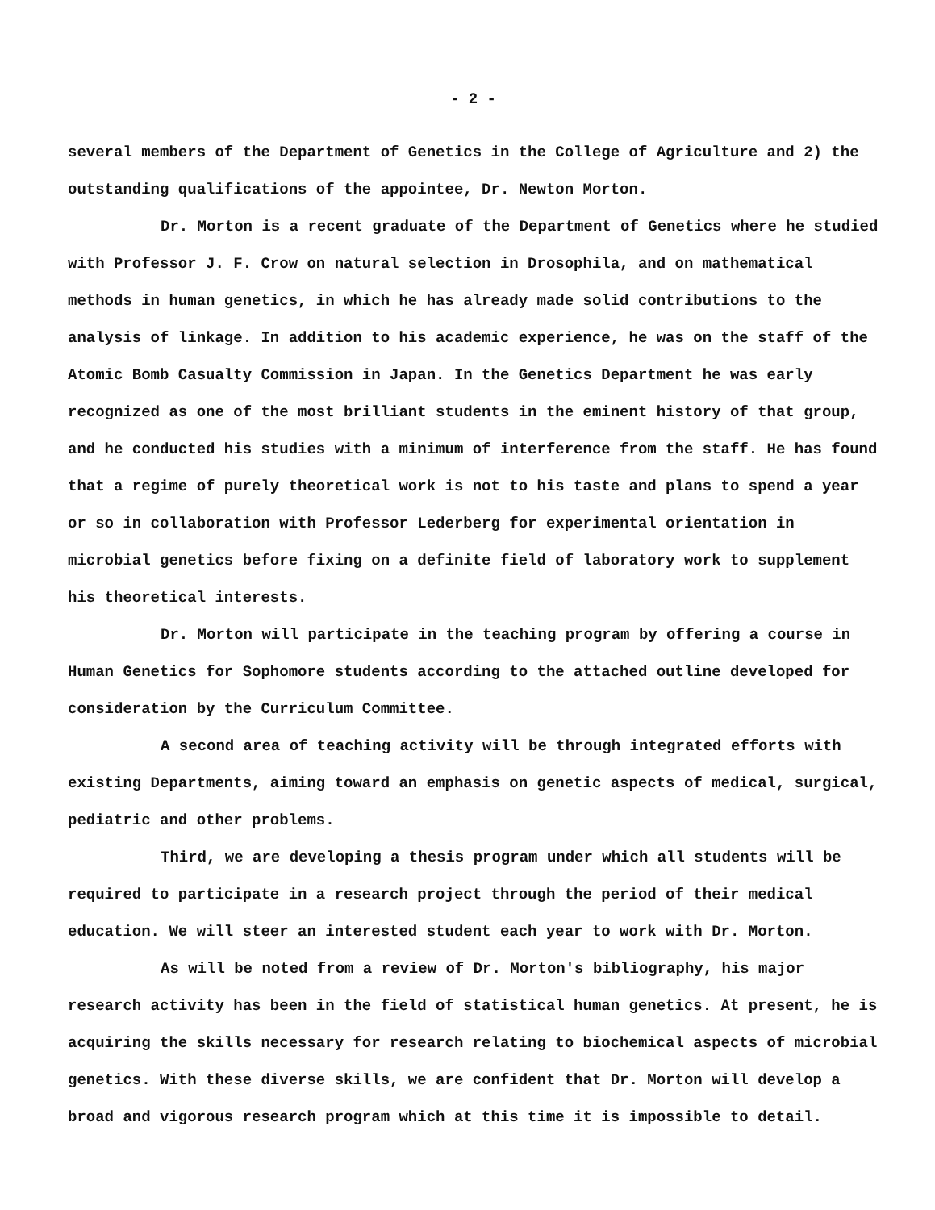- 2 -
several members of the Department of Genetics in the College of Agriculture and 2) the outstanding qualifications of the appointee, Dr. Newton Morton.
Dr. Morton is a recent graduate of the Department of Genetics where he studied with Professor J. F. Crow on natural selection in Drosophila, and on mathematical methods in human genetics, in which he has already made solid contributions to the analysis of linkage. In addition to his academic experience, he was on the staff of the Atomic Bomb Casualty Commission in Japan. In the Genetics Department he was early recognized as one of the most brilliant students in the eminent history of that group, and he conducted his studies with a minimum of interference from the staff. He has found that a regime of purely theoretical work is not to his taste and plans to spend a year or so in collaboration with Professor Lederberg for experimental orientation in microbial genetics before fixing on a definite field of laboratory work to supplement his theoretical interests.
Dr. Morton will participate in the teaching program by offering a course in Human Genetics for Sophomore students according to the attached outline developed for consideration by the Curriculum Committee.
A second area of teaching activity will be through integrated efforts with existing Departments, aiming toward an emphasis on genetic aspects of medical, surgical, pediatric and other problems.
Third, we are developing a thesis program under which all students will be required to participate in a research project through the period of their medical education. We will steer an interested student each year to work with Dr. Morton.
As will be noted from a review of Dr. Morton's bibliography, his major research activity has been in the field of statistical human genetics. At present, he is acquiring the skills necessary for research relating to biochemical aspects of microbial genetics. With these diverse skills, we are confident that Dr. Morton will develop a broad and vigorous research program which at this time it is impossible to detail.